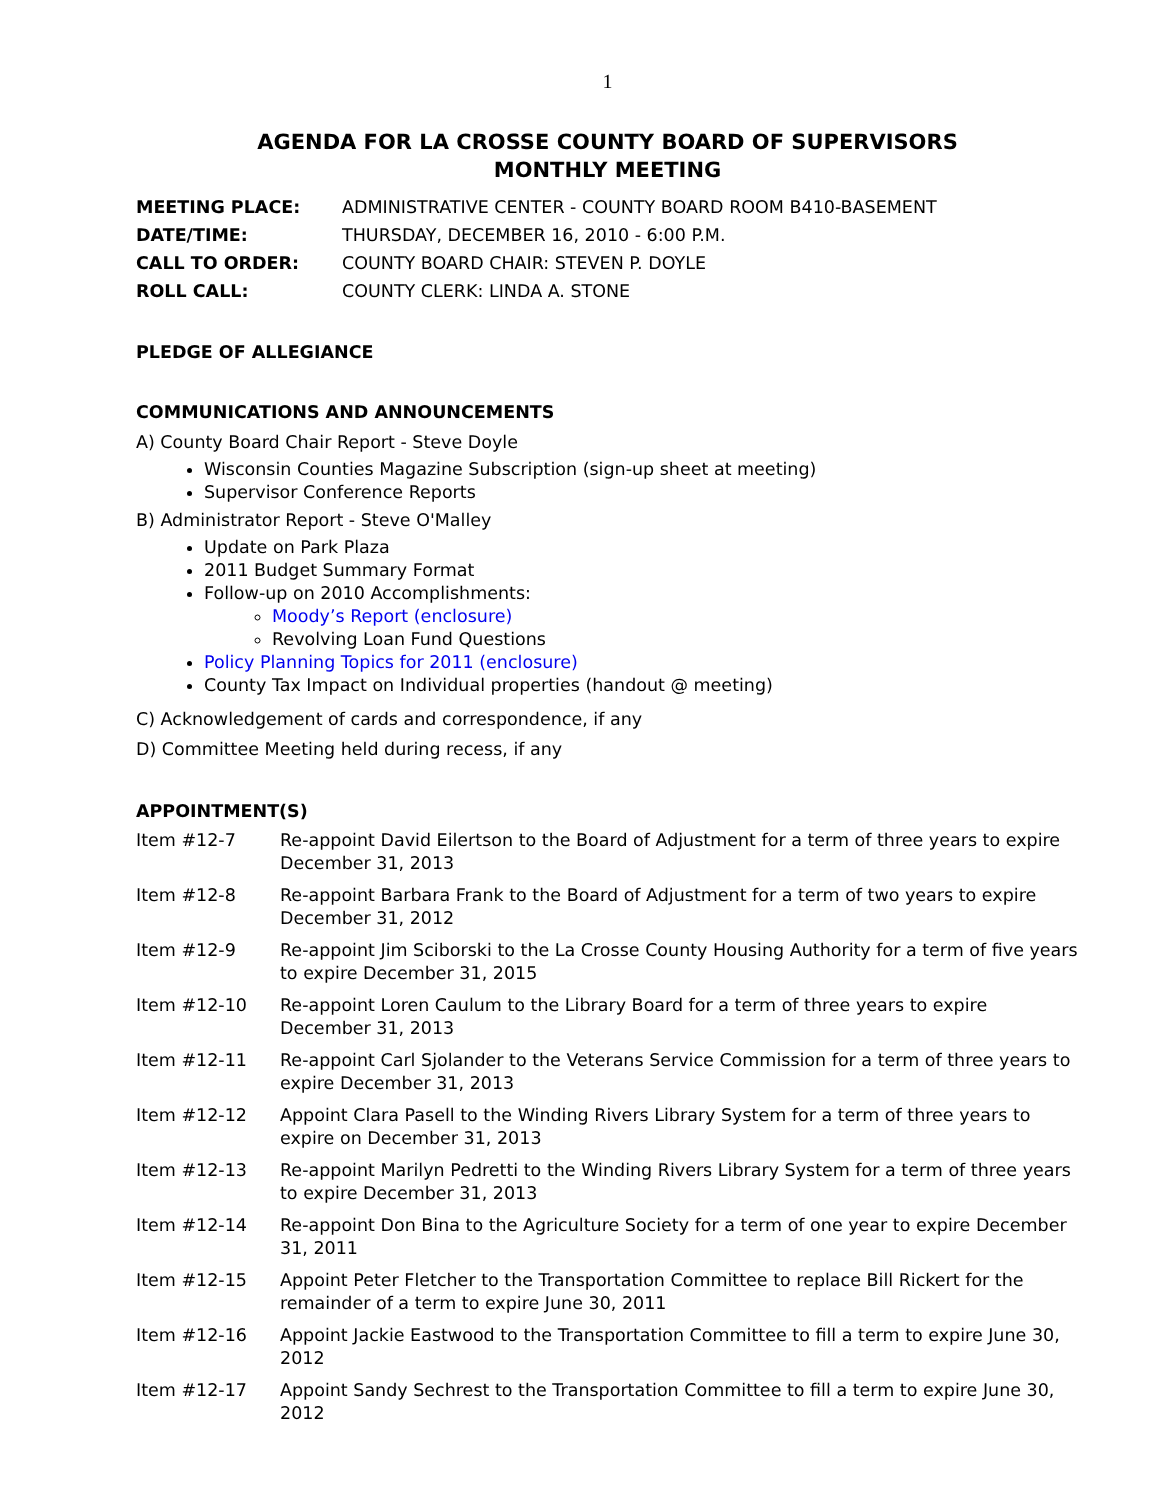1
AGENDA FOR LA CROSSE COUNTY BOARD OF SUPERVISORS
MONTHLY MEETING
MEETING PLACE: ADMINISTRATIVE CENTER - COUNTY BOARD ROOM B410-BASEMENT DATE/TIME: THURSDAY, DECEMBER 16, 2010 - 6:00 P.M. CALL TO ORDER: COUNTY BOARD CHAIR: STEVEN P. DOYLE ROLL CALL: COUNTY CLERK: LINDA A. STONE
PLEDGE OF ALLEGIANCE
COMMUNICATIONS AND ANNOUNCEMENTS
A) County Board Chair Report - Steve Doyle
Wisconsin Counties Magazine Subscription (sign-up sheet at meeting)
Supervisor Conference Reports
B) Administrator Report - Steve O'Malley
Update on Park Plaza
2011 Budget Summary Format
Follow-up on 2010 Accomplishments:
Moody’s Report (enclosure)
Revolving Loan Fund Questions
Policy Planning Topics for 2011 (enclosure)
County Tax Impact on Individual properties (handout @ meeting)
C) Acknowledgement of cards and correspondence, if any
D) Committee Meeting held during recess, if any
APPOINTMENT(S)
Item #12-7 Re-appoint David Eilertson to the Board of Adjustment for a term of three years to expire December 31, 2013
Item #12-8 Re-appoint Barbara Frank to the Board of Adjustment for a term of two years to expire December 31, 2012
Item #12-9 Re-appoint Jim Sciborski to the La Crosse County Housing Authority for a term of five years to expire December 31, 2015
Item #12-10 Re-appoint Loren Caulum to the Library Board for a term of three years to expire December 31, 2013
Item #12-11 Re-appoint Carl Sjolander to the Veterans Service Commission for a term of three years to expire December 31, 2013
Item #12-12 Appoint Clara Pasell to the Winding Rivers Library System for a term of three years to expire on December 31, 2013
Item #12-13 Re-appoint Marilyn Pedretti to the Winding Rivers Library System for a term of three years to expire December 31, 2013
Item #12-14 Re-appoint Don Bina to the Agriculture Society for a term of one year to expire December 31, 2011
Item #12-15 Appoint Peter Fletcher to the Transportation Committee to replace Bill Rickert for the remainder of a term to expire June 30, 2011
Item #12-16 Appoint Jackie Eastwood to the Transportation Committee to fill a term to expire June 30, 2012
Item #12-17 Appoint Sandy Sechrest to the Transportation Committee to fill a term to expire June 30, 2012